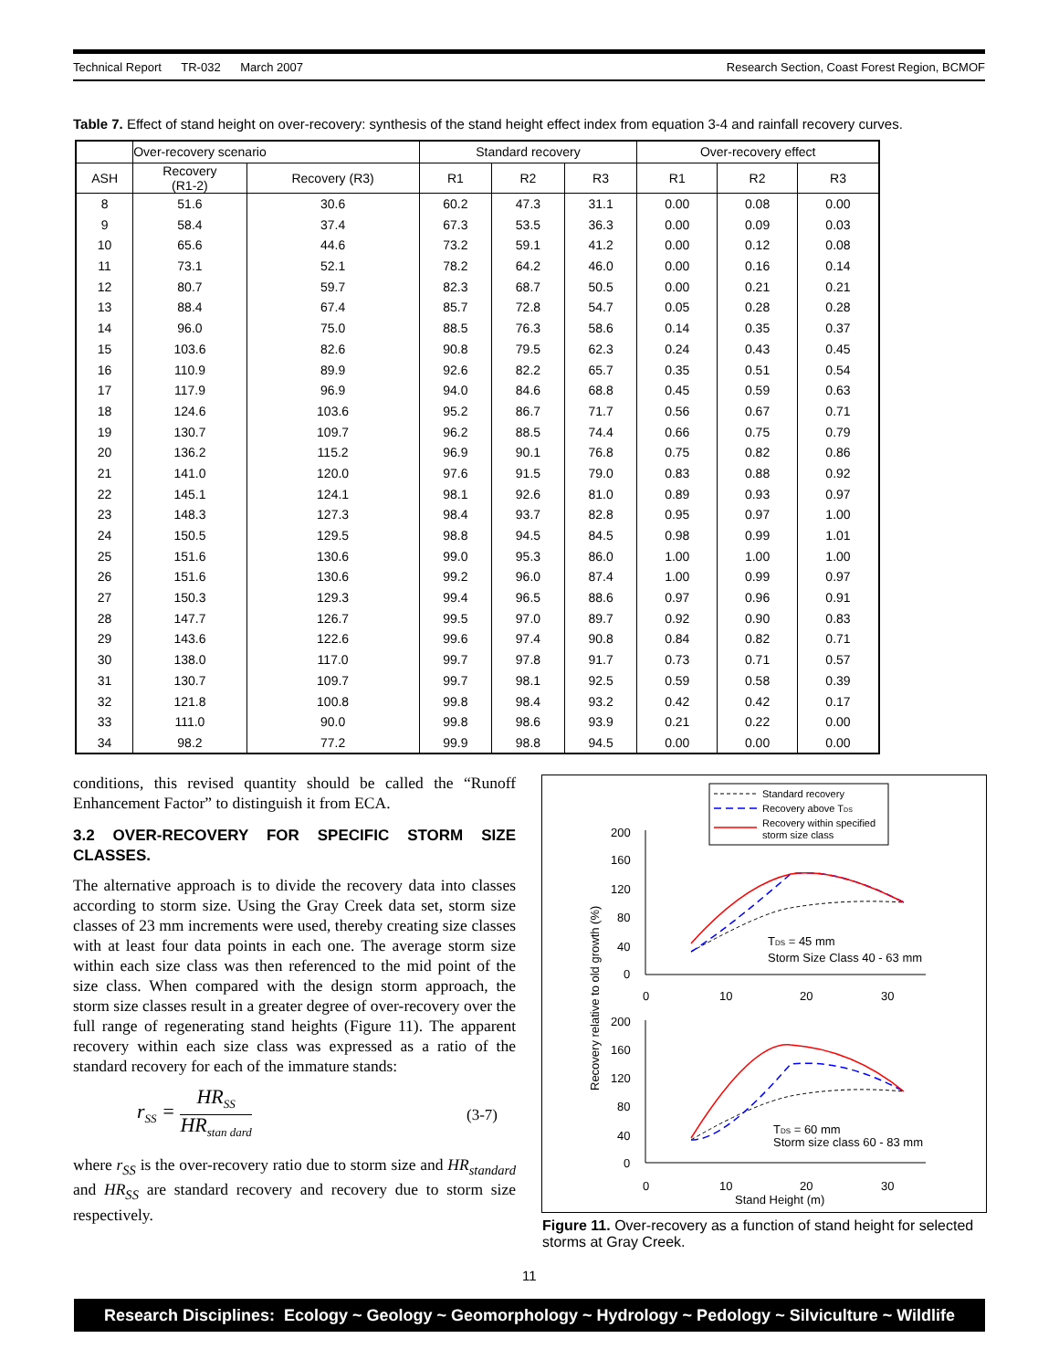Technical Report TR-032 March 2007 Research Section, Coast Forest Region, BCMOF
Table 7. Effect of stand height on over-recovery: synthesis of the stand height effect index from equation 3-4 and rainfall recovery curves.
| | Over-recovery scenario | | Standard recovery | | | Over-recovery effect | | |
| --- | --- | --- | --- | --- | --- | --- | --- | --- |
| ASH | Recovery (R1-2) | Recovery (R3) | R1 | R2 | R3 | R1 | R2 | R3 |
| 8 | 51.6 | 30.6 | 60.2 | 47.3 | 31.1 | 0.00 | 0.08 | 0.00 |
| 9 | 58.4 | 37.4 | 67.3 | 53.5 | 36.3 | 0.00 | 0.09 | 0.03 |
| 10 | 65.6 | 44.6 | 73.2 | 59.1 | 41.2 | 0.00 | 0.12 | 0.08 |
| 11 | 73.1 | 52.1 | 78.2 | 64.2 | 46.0 | 0.00 | 0.16 | 0.14 |
| 12 | 80.7 | 59.7 | 82.3 | 68.7 | 50.5 | 0.00 | 0.21 | 0.21 |
| 13 | 88.4 | 67.4 | 85.7 | 72.8 | 54.7 | 0.05 | 0.28 | 0.28 |
| 14 | 96.0 | 75.0 | 88.5 | 76.3 | 58.6 | 0.14 | 0.35 | 0.37 |
| 15 | 103.6 | 82.6 | 90.8 | 79.5 | 62.3 | 0.24 | 0.43 | 0.45 |
| 16 | 110.9 | 89.9 | 92.6 | 82.2 | 65.7 | 0.35 | 0.51 | 0.54 |
| 17 | 117.9 | 96.9 | 94.0 | 84.6 | 68.8 | 0.45 | 0.59 | 0.63 |
| 18 | 124.6 | 103.6 | 95.2 | 86.7 | 71.7 | 0.56 | 0.67 | 0.71 |
| 19 | 130.7 | 109.7 | 96.2 | 88.5 | 74.4 | 0.66 | 0.75 | 0.79 |
| 20 | 136.2 | 115.2 | 96.9 | 90.1 | 76.8 | 0.75 | 0.82 | 0.86 |
| 21 | 141.0 | 120.0 | 97.6 | 91.5 | 79.0 | 0.83 | 0.88 | 0.92 |
| 22 | 145.1 | 124.1 | 98.1 | 92.6 | 81.0 | 0.89 | 0.93 | 0.97 |
| 23 | 148.3 | 127.3 | 98.4 | 93.7 | 82.8 | 0.95 | 0.97 | 1.00 |
| 24 | 150.5 | 129.5 | 98.8 | 94.5 | 84.5 | 0.98 | 0.99 | 1.01 |
| 25 | 151.6 | 130.6 | 99.0 | 95.3 | 86.0 | 1.00 | 1.00 | 1.00 |
| 26 | 151.6 | 130.6 | 99.2 | 96.0 | 87.4 | 1.00 | 0.99 | 0.97 |
| 27 | 150.3 | 129.3 | 99.4 | 96.5 | 88.6 | 0.97 | 0.96 | 0.91 |
| 28 | 147.7 | 126.7 | 99.5 | 97.0 | 89.7 | 0.92 | 0.90 | 0.83 |
| 29 | 143.6 | 122.6 | 99.6 | 97.4 | 90.8 | 0.84 | 0.82 | 0.71 |
| 30 | 138.0 | 117.0 | 99.7 | 97.8 | 91.7 | 0.73 | 0.71 | 0.57 |
| 31 | 130.7 | 109.7 | 99.7 | 98.1 | 92.5 | 0.59 | 0.58 | 0.39 |
| 32 | 121.8 | 100.8 | 99.8 | 98.4 | 93.2 | 0.42 | 0.42 | 0.17 |
| 33 | 111.0 | 90.0 | 99.8 | 98.6 | 93.9 | 0.21 | 0.22 | 0.00 |
| 34 | 98.2 | 77.2 | 99.9 | 98.8 | 94.5 | 0.00 | 0.00 | 0.00 |
conditions, this revised quantity should be called the “Runoff Enhancement Factor” to distinguish it from ECA.
3.2 OVER-RECOVERY FOR SPECIFIC STORM SIZE CLASSES.
The alternative approach is to divide the recovery data into classes according to storm size. Using the Gray Creek data set, storm size classes of 23 mm increments were used, thereby creating size classes with at least four data points in each one. The average storm size within each size class was then referenced to the mid point of the size class. When compared with the design storm approach, the storm size classes result in a greater degree of over-recovery over the full range of regenerating stand heights (Figure 11). The apparent recovery within each size class was expressed as a ratio of the standard recovery for each of the immature stands:
r<sub>SS</sub> = HR<sub>SS</sub> HR<sub>stan dard</sub> (3-7)
where r<sub>SS</sub> is the over-recovery ratio due to storm size and HR<sub>standard</sub> and HR<sub>SS</sub> are standard recovery and recovery due to storm size respectively.
Standard recovery
Recovery above TDS
Recovery within specified
storm size class
200
160
120
80
40
0
0
10
20
30
TDS = 45 mm
Storm Size Class 40 - 63 mm
200
160
120
80
40
0
0
10
20
30
TDS = 60 mm
Storm size class 60 - 83 mm
Stand Height (m)
Recovery relative to old growth (%)
Figure 11. Over-recovery as a function of stand height for selected storms at Gray Creek.
11
Research Disciplines: Ecology ~ Geology ~ Geomorphology ~ Hydrology ~ Pedology ~ Silviculture ~ Wildlife